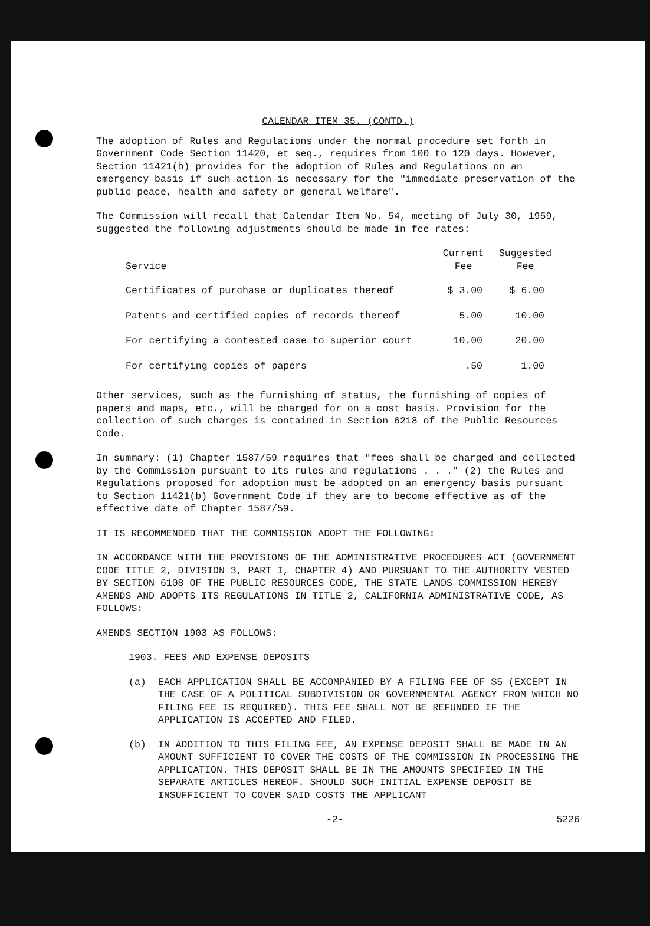CALENDAR ITEM 35. (CONTD.)
The adoption of Rules and Regulations under the normal procedure set forth in Government Code Section 11420, et seq., requires from 100 to 120 days. However, Section 11421(b) provides for the adoption of Rules and Regulations on an emergency basis if such action is necessary for the "immediate preservation of the public peace, health and safety or general welfare".
The Commission will recall that Calendar Item No. 54, meeting of July 30, 1959, suggested the following adjustments should be made in fee rates:
| Service | Current Fee | Suggested Fee |
| --- | --- | --- |
| Certificates of purchase or duplicates thereof | $ 3.00 | $ 6.00 |
| Patents and certified copies of records thereof | 5.00 | 10.00 |
| For certifying a contested case to superior court | 10.00 | 20.00 |
| For certifying copies of papers | .50 | 1.00 |
Other services, such as the furnishing of status, the furnishing of copies of papers and maps, etc., will be charged for on a cost basis. Provision for the collection of such charges is contained in Section 6218 of the Public Resources Code.
In summary: (1) Chapter 1587/59 requires that "fees shall be charged and collected by the Commission pursuant to its rules and regulations . . ." (2) the Rules and Regulations proposed for adoption must be adopted on an emergency basis pursuant to Section 11421(b) Government Code if they are to become effective as of the effective date of Chapter 1587/59.
IT IS RECOMMENDED THAT THE COMMISSION ADOPT THE FOLLOWING:
IN ACCORDANCE WITH THE PROVISIONS OF THE ADMINISTRATIVE PROCEDURES ACT (GOVERNMENT CODE TITLE 2, DIVISION 3, PART I, CHAPTER 4) AND PURSUANT TO THE AUTHORITY VESTED BY SECTION 6108 OF THE PUBLIC RESOURCES CODE, THE STATE LANDS COMMISSION HEREBY AMENDS AND ADOPTS ITS REGULATIONS IN TITLE 2, CALIFORNIA ADMINISTRATIVE CODE, AS FOLLOWS:
AMENDS SECTION 1903 AS FOLLOWS:
1903. FEES AND EXPENSE DEPOSITS
(a) EACH APPLICATION SHALL BE ACCOMPANIED BY A FILING FEE OF $5 (EXCEPT IN THE CASE OF A POLITICAL SUBDIVISION OR GOVERNMENTAL AGENCY FROM WHICH NO FILING FEE IS REQUIRED). THIS FEE SHALL NOT BE REFUNDED IF THE APPLICATION IS ACCEPTED AND FILED.
(b) IN ADDITION TO THIS FILING FEE, AN EXPENSE DEPOSIT SHALL BE MADE IN AN AMOUNT SUFFICIENT TO COVER THE COSTS OF THE COMMISSION IN PROCESSING THE APPLICATION. THIS DEPOSIT SHALL BE IN THE AMOUNTS SPECIFIED IN THE SEPARATE ARTICLES HEREOF. SHOULD SUCH INITIAL EXPENSE DEPOSIT BE INSUFFICIENT TO COVER SAID COSTS THE APPLICANT
-2- 5226